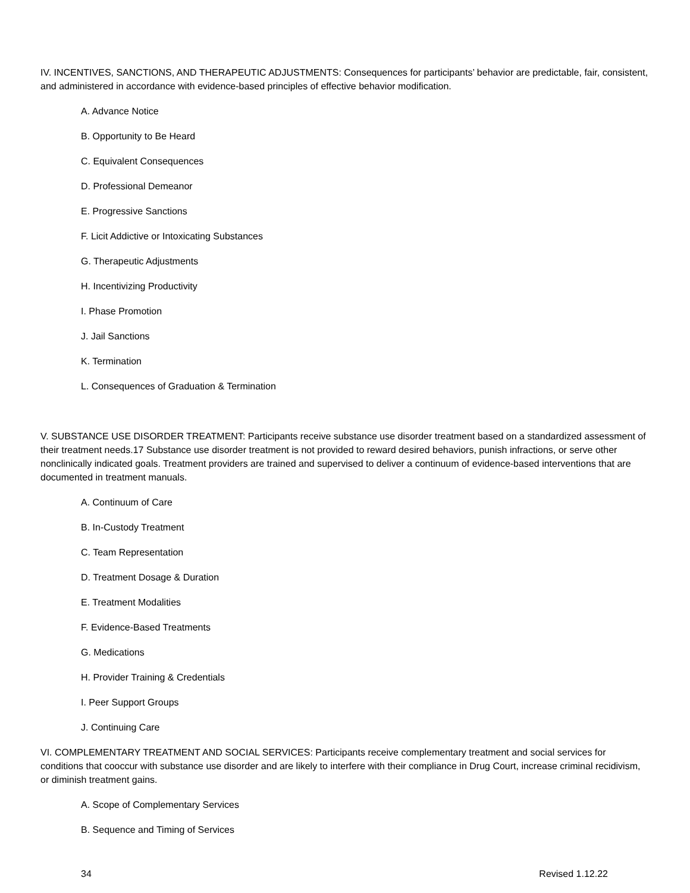IV. INCENTIVES, SANCTIONS, AND THERAPEUTIC ADJUSTMENTS: Consequences for participants’ behavior are predictable, fair, consistent, and administered in accordance with evidence-based principles of effective behavior modification.
A. Advance Notice
B. Opportunity to Be Heard
C. Equivalent Consequences
D. Professional Demeanor
E. Progressive Sanctions
F. Licit Addictive or Intoxicating Substances
G. Therapeutic Adjustments
H. Incentivizing Productivity
I. Phase Promotion
J. Jail Sanctions
K. Termination
L. Consequences of Graduation & Termination
V. SUBSTANCE USE DISORDER TREATMENT: Participants receive substance use disorder treatment based on a standardized assessment of their treatment needs.17 Substance use disorder treatment is not provided to reward desired behaviors, punish infractions, or serve other nonclinically indicated goals. Treatment providers are trained and supervised to deliver a continuum of evidence-based interventions that are documented in treatment manuals.
A. Continuum of Care
B. In-Custody Treatment
C. Team Representation
D. Treatment Dosage & Duration
E. Treatment Modalities
F. Evidence-Based Treatments
G. Medications
H. Provider Training & Credentials
I. Peer Support Groups
J. Continuing Care
VI. COMPLEMENTARY TREATMENT AND SOCIAL SERVICES: Participants receive complementary treatment and social services for conditions that cooccur with substance use disorder and are likely to interfere with their compliance in Drug Court, increase criminal recidivism, or diminish treatment gains.
A. Scope of Complementary Services
B. Sequence and Timing of Services
34 Revised 1.12.22